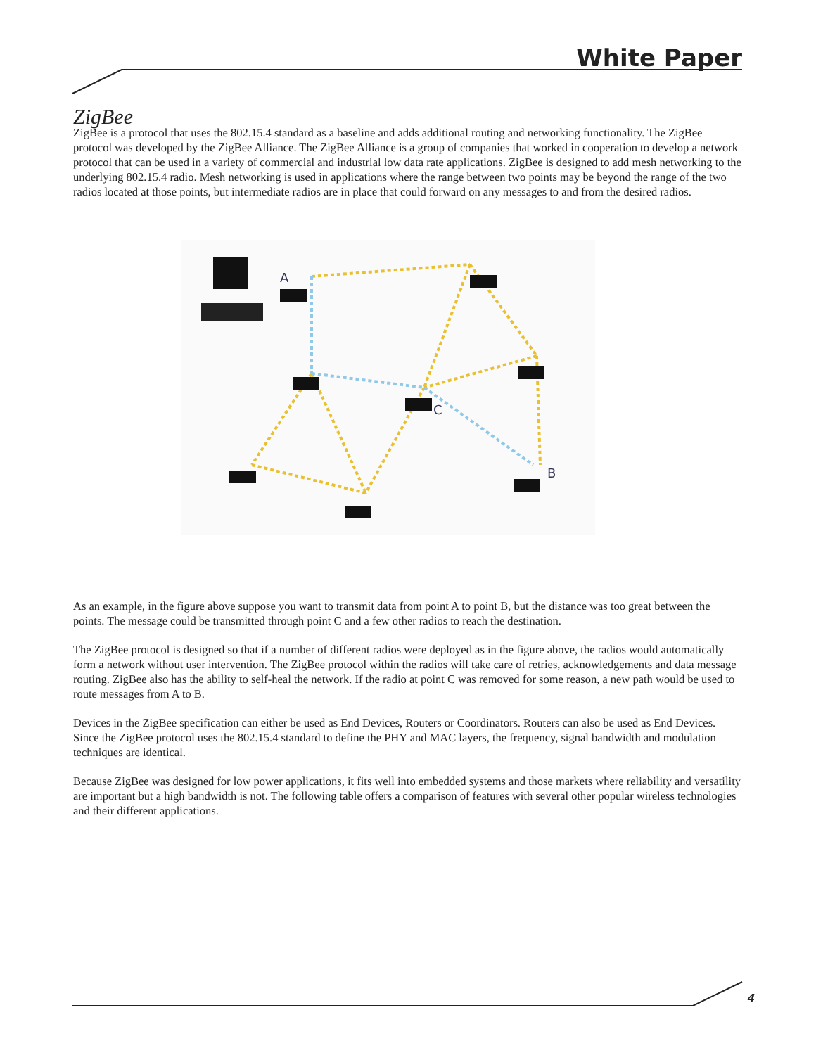White Paper
ZigBee
ZigBee is a protocol that uses the 802.15.4 standard as a baseline and adds additional routing and networking functionality. The ZigBee protocol was developed by the ZigBee Alliance. The ZigBee Alliance is a group of companies that worked in cooperation to develop a network protocol that can be used in a variety of commercial and industrial low data rate applications. ZigBee is designed to add mesh networking to the underlying 802.15.4 radio. Mesh networking is used in applications where the range between two points may be beyond the range of the two radios located at those points, but intermediate radios are in place that could forward on any messages to and from the desired radios.
A
C
B
As an example, in the figure above suppose you want to transmit data from point A to point B, but the distance was too great between the points. The message could be transmitted through point C and a few other radios to reach the destination.
The ZigBee protocol is designed so that if a number of different radios were deployed as in the figure above, the radios would automatically form a network without user intervention. The ZigBee protocol within the radios will take care of retries, acknowledgements and data message routing. ZigBee also has the ability to self-heal the network. If the radio at point C was removed for some reason, a new path would be used to route messages from A to B.
Devices in the ZigBee specification can either be used as End Devices, Routers or Coordinators. Routers can also be used as End Devices. Since the ZigBee protocol uses the 802.15.4 standard to define the PHY and MAC layers, the frequency, signal bandwidth and modulation techniques are identical.
Because ZigBee was designed for low power applications, it fits well into embedded systems and those markets where reliability and versatility are important but a high bandwidth is not. The following table offers a comparison of features with several other popular wireless technologies and their different applications.
4